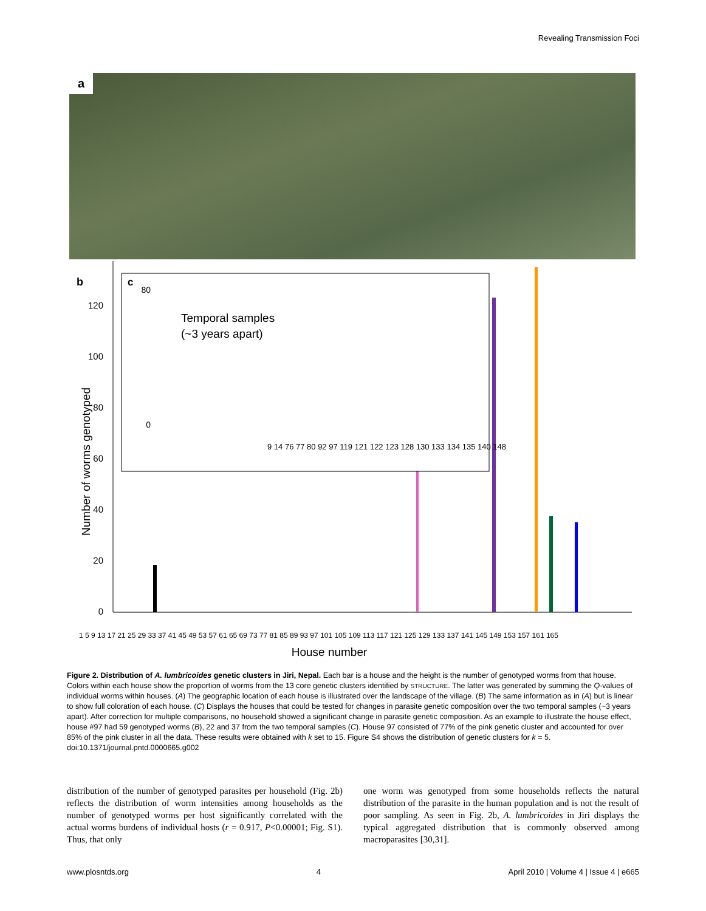Revealing Transmission Foci
a
b
120
100
80
60
40
20
0
Number of worms genotyped
House number
c
Temporal samples
(~3 years apart)
0
80
9 14 76 77 80 92 97 119 121 122 123 128 130 133 134 135 140 148
1 5 9 13 17 21 25 29 33 37 41 45 49 53 57 61 65 69 73 77 81 85 89 93 97 101 105 109 113 117 121 125 129 133 137 141 145 149 153 157 161 165
Figure 2. Distribution of A. lumbricoides genetic clusters in Jiri, Nepal. Each bar is a house and the height is the number of genotyped worms from that house. Colors within each house show the proportion of worms from the 13 core genetic clusters identified by STRUCTURE. The latter was generated by summing the Q-values of individual worms within houses. (A) The geographic location of each house is illustrated over the landscape of the village. (B) The same information as in (A) but is linear to show full coloration of each house. (C) Displays the houses that could be tested for changes in parasite genetic composition over the two temporal samples (~3 years apart). After correction for multiple comparisons, no household showed a significant change in parasite genetic composition. As an example to illustrate the house effect, house #97 had 59 genotyped worms (B), 22 and 37 from the two temporal samples (C). House 97 consisted of 77% of the pink genetic cluster and accounted for over 85% of the pink cluster in all the data. These results were obtained with k set to 15. Figure S4 shows the distribution of genetic clusters for k = 5.
doi:10.1371/journal.pntd.0000665.g002
distribution of the number of genotyped parasites per household (Fig. 2b) reflects the distribution of worm intensities among households as the number of genotyped worms per host significantly correlated with the actual worms burdens of individual hosts (r = 0.917, P<0.00001; Fig. S1). Thus, that only
one worm was genotyped from some households reflects the natural distribution of the parasite in the human population and is not the result of poor sampling. As seen in Fig. 2b, A. lumbricoides in Jiri displays the typical aggregated distribution that is commonly observed among macroparasites [30,31].
www.plosntds.org 4 April 2010 | Volume 4 | Issue 4 | e665